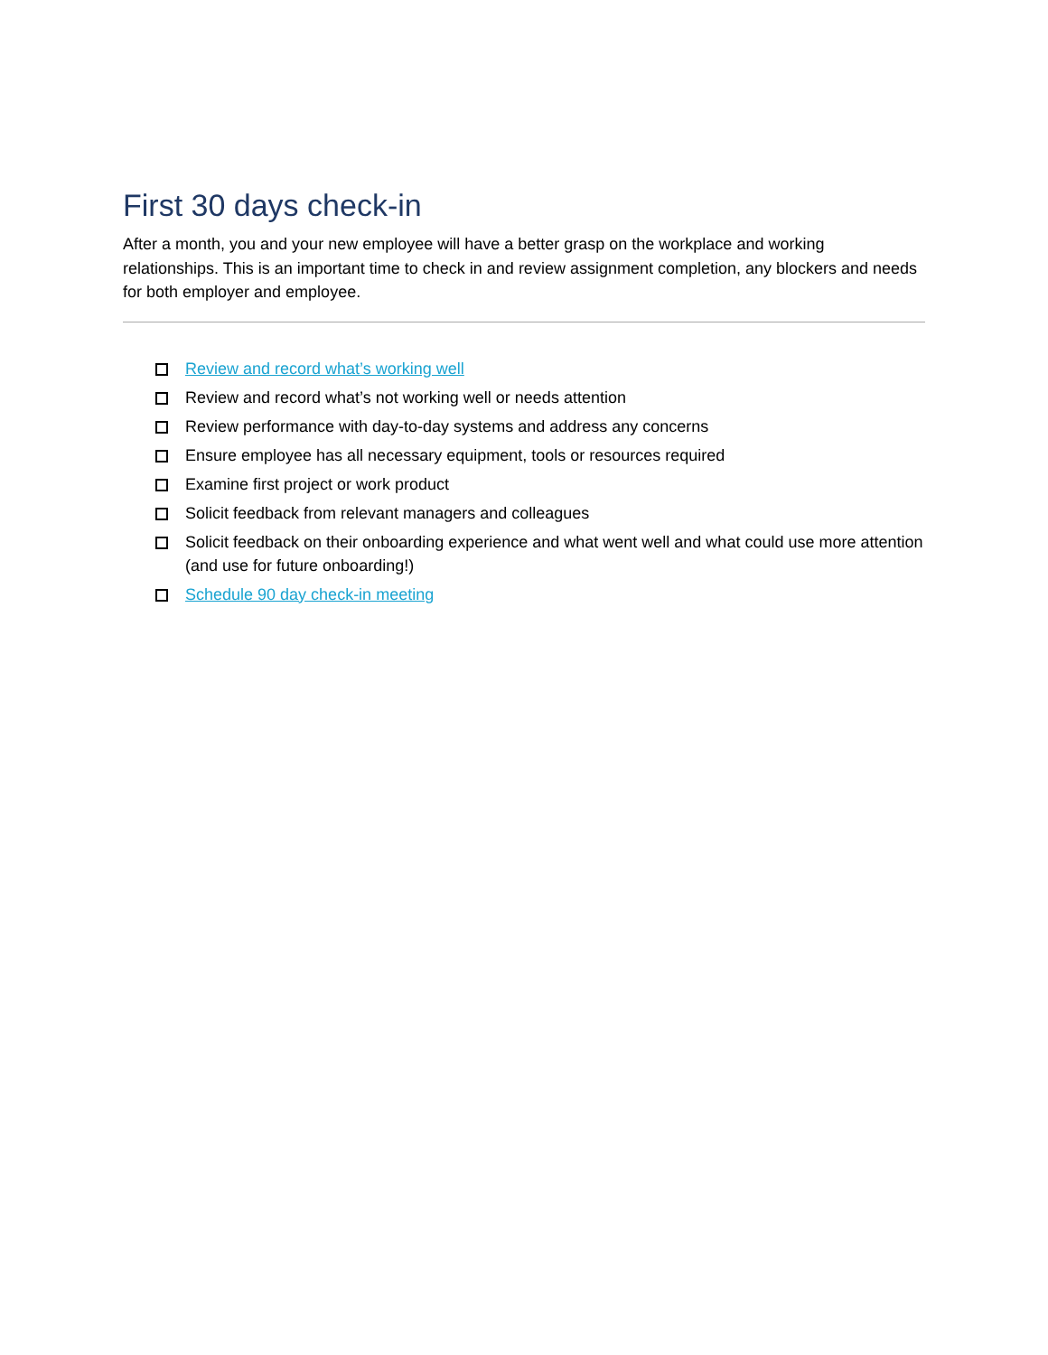First 30 days check-in
After a month, you and your new employee will have a better grasp on the workplace and working relationships. This is an important time to check in and review assignment completion, any blockers and needs for both employer and employee.
Review and record what’s working well
Review and record what’s not working well or needs attention
Review performance with day-to-day systems and address any concerns
Ensure employee has all necessary equipment, tools or resources required
Examine first project or work product
Solicit feedback from relevant managers and colleagues
Solicit feedback on their onboarding experience and what went well and what could use more attention (and use for future onboarding!)
Schedule 90 day check-in meeting